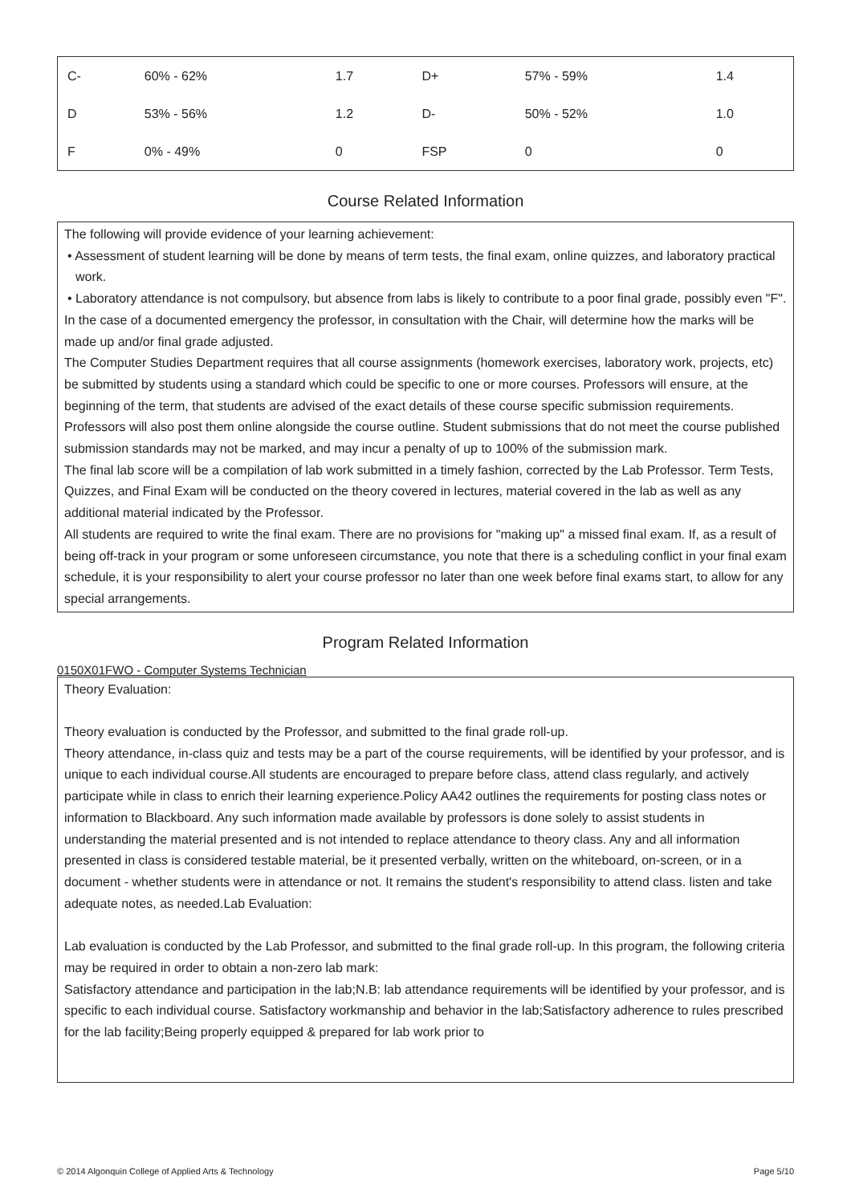| C- | 60% - 62% | 1.7 | D+ | 57% - 59% | 1.4 |
| D | 53% - 56% | 1.2 | D- | 50% - 52% | 1.0 |
| F | 0% - 49% | 0 | FSP | 0 | 0 |
Course Related Information
The following will provide evidence of your learning achievement:
• Assessment of student learning will be done by means of term tests, the final exam, online quizzes, and laboratory practical work.
• Laboratory attendance is not compulsory, but absence from labs is likely to contribute to a poor final grade, possibly even "F".
In the case of a documented emergency the professor, in consultation with the Chair, will determine how the marks will be made up and/or final grade adjusted.
The Computer Studies Department requires that all course assignments (homework exercises, laboratory work, projects, etc) be submitted by students using a standard which could be specific to one or more courses. Professors will ensure, at the beginning of the term, that students are advised of the exact details of these course specific submission requirements. Professors will also post them online alongside the course outline. Student submissions that do not meet the course published submission standards may not be marked, and may incur a penalty of up to 100% of the submission mark.
The final lab score will be a compilation of lab work submitted in a timely fashion, corrected by the Lab Professor. Term Tests, Quizzes, and Final Exam will be conducted on the theory covered in lectures, material covered in the lab as well as any additional material indicated by the Professor.
All students are required to write the final exam. There are no provisions for "making up" a missed final exam. If, as a result of being off-track in your program or some unforeseen circumstance, you note that there is a scheduling conflict in your final exam schedule, it is your responsibility to alert your course professor no later than one week before final exams start, to allow for any special arrangements.
Program Related Information
0150X01FWO - Computer Systems Technician
Theory Evaluation:
Theory evaluation is conducted by the Professor, and submitted to the final grade roll-up.
Theory attendance, in-class quiz and tests may be a part of the course requirements, will be identified by your professor, and is unique to each individual course.All students are encouraged to prepare before class, attend class regularly, and actively participate while in class to enrich their learning experience.Policy AA42 outlines the requirements for posting class notes or information to Blackboard. Any such information made available by professors is done solely to assist students in understanding the material presented and is not intended to replace attendance to theory class. Any and all information presented in class is considered testable material, be it presented verbally, written on the whiteboard, on-screen, or in a document - whether students were in attendance or not. It remains the student's responsibility to attend class. listen and take adequate notes, as needed.Lab Evaluation:
Lab evaluation is conducted by the Lab Professor, and submitted to the final grade roll-up. In this program, the following criteria may be required in order to obtain a non-zero lab mark:
Satisfactory attendance and participation in the lab;N.B: lab attendance requirements will be identified by your professor, and is specific to each individual course. Satisfactory workmanship and behavior in the lab;Satisfactory adherence to rules prescribed for the lab facility;Being properly equipped & prepared for lab work prior to
© 2014 Algonquin College of Applied Arts & Technology Page 5/10